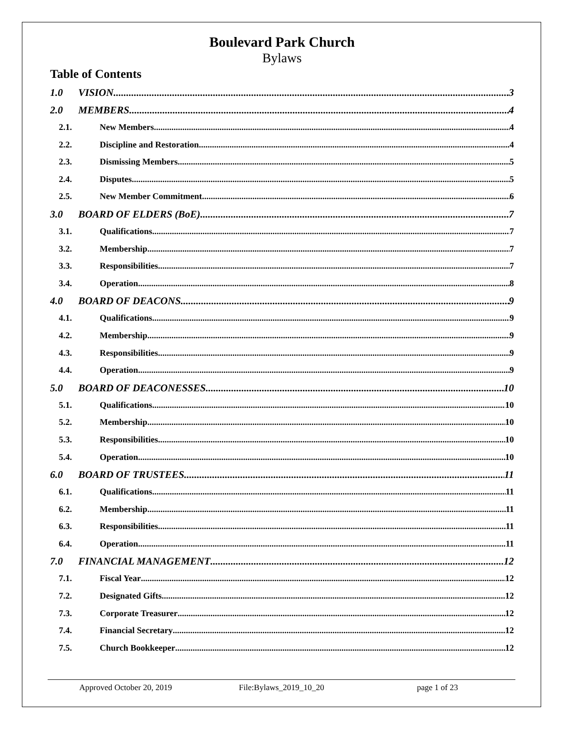Boulevard Park Church
Bylaws
Table of Contents
1.0 VISION 3
2.0 MEMBERS 4
2.1. New Members 4
2.2. Discipline and Restoration 4
2.3. Dismissing Members 5
2.4. Disputes 5
2.5. New Member Commitment 6
3.0 BOARD OF ELDERS (BoE) 7
3.1. Qualifications 7
3.2. Membership 7
3.3. Responsibilities 7
3.4. Operation 8
4.0 BOARD OF DEACONS 9
4.1. Qualifications 9
4.2. Membership 9
4.3. Responsibilities 9
4.4. Operation 9
5.0 BOARD OF DEACONESSES 10
5.1. Qualifications 10
5.2. Membership 10
5.3. Responsibilities 10
5.4. Operation 10
6.0 BOARD OF TRUSTEES 11
6.1. Qualifications 11
6.2. Membership 11
6.3. Responsibilities 11
6.4. Operation 11
7.0 FINANCIAL MANAGEMENT 12
7.1. Fiscal Year 12
7.2. Designated Gifts 12
7.3. Corporate Treasurer 12
7.4. Financial Secretary 12
7.5. Church Bookkeeper 12
Approved October 20, 2019 File:Bylaws_2019_10_20 page 1 of 23